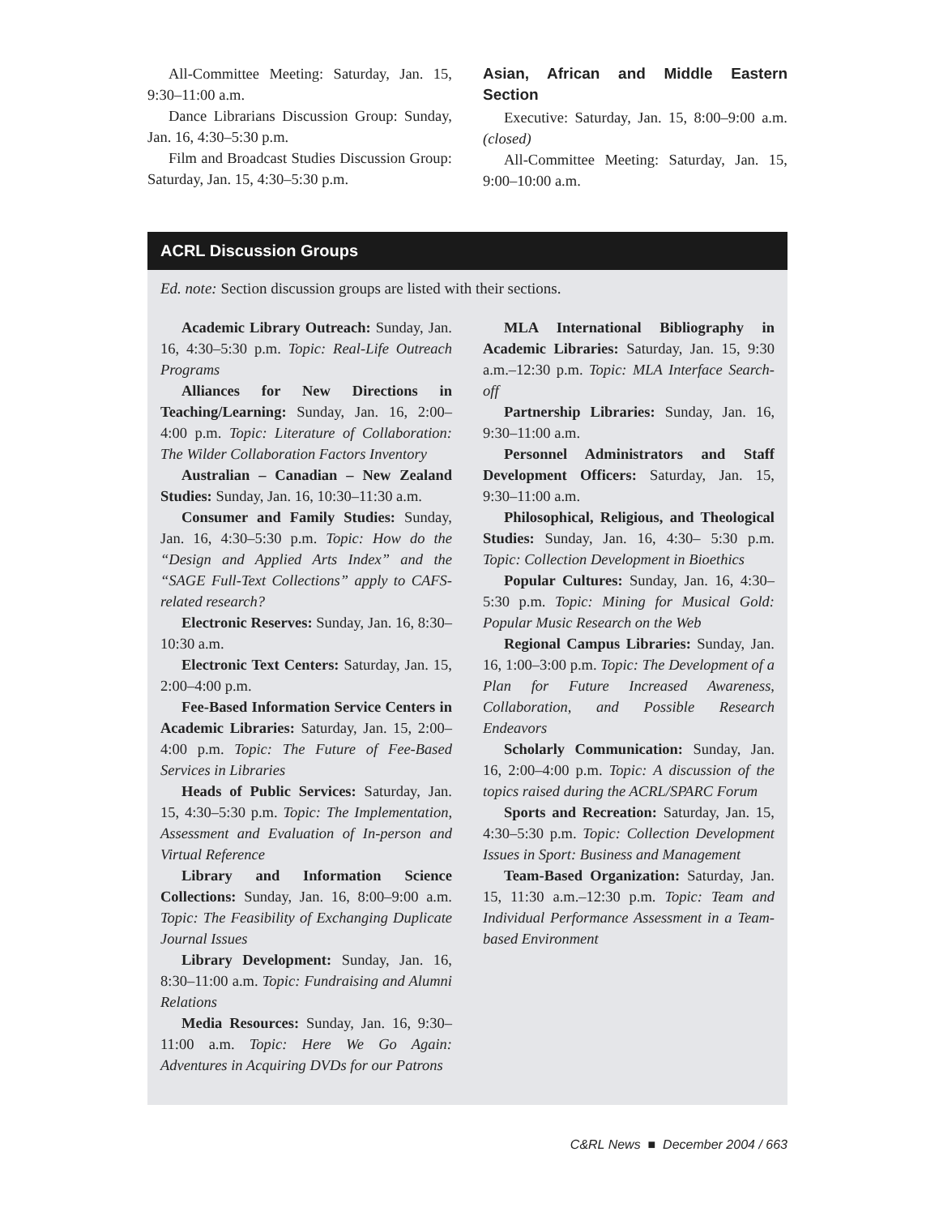All-Committee Meeting: Saturday, Jan. 15, 9:30–11:00 a.m.
Dance Librarians Discussion Group: Sunday, Jan. 16, 4:30–5:30 p.m.
Film and Broadcast Studies Discussion Group: Saturday, Jan. 15, 4:30–5:30 p.m.
Asian, African and Middle Eastern Section
Executive: Saturday, Jan. 15, 8:00–9:00 a.m. (closed)
All-Committee Meeting: Saturday, Jan. 15, 9:00–10:00 a.m.
ACRL Discussion Groups
Ed. note: Section discussion groups are listed with their sections.
Academic Library Outreach: Sunday, Jan. 16, 4:30–5:30 p.m. Topic: Real-Life Outreach Programs
Alliances for New Directions in Teaching/Learning: Sunday, Jan. 16, 2:00–4:00 p.m. Topic: Literature of Collaboration: The Wilder Collaboration Factors Inventory
Australian – Canadian – New Zealand Studies: Sunday, Jan. 16, 10:30–11:30 a.m.
Consumer and Family Studies: Sunday, Jan. 16, 4:30–5:30 p.m. Topic: How do the “Design and Applied Arts Index” and the “SAGE Full-Text Collections” apply to CAFS-related research?
Electronic Reserves: Sunday, Jan. 16, 8:30–10:30 a.m.
Electronic Text Centers: Saturday, Jan. 15, 2:00–4:00 p.m.
Fee-Based Information Service Centers in Academic Libraries: Saturday, Jan. 15, 2:00–4:00 p.m. Topic: The Future of Fee-Based Services in Libraries
Heads of Public Services: Saturday, Jan. 15, 4:30–5:30 p.m. Topic: The Implementation, Assessment and Evaluation of In-person and Virtual Reference
Library and Information Science Collections: Sunday, Jan. 16, 8:00–9:00 a.m. Topic: The Feasibility of Exchanging Duplicate Journal Issues
Library Development: Sunday, Jan. 16, 8:30–11:00 a.m. Topic: Fundraising and Alumni Relations
Media Resources: Sunday, Jan. 16, 9:30–11:00 a.m. Topic: Here We Go Again: Adventures in Acquiring DVDs for our Patrons
MLA International Bibliography in Academic Libraries: Saturday, Jan. 15, 9:30 a.m.–12:30 p.m. Topic: MLA Interface Search-off
Partnership Libraries: Sunday, Jan. 16, 9:30–11:00 a.m.
Personnel Administrators and Staff Development Officers: Saturday, Jan. 15, 9:30–11:00 a.m.
Philosophical, Religious, and Theological Studies: Sunday, Jan. 16, 4:30– 5:30 p.m. Topic: Collection Development in Bioethics
Popular Cultures: Sunday, Jan. 16, 4:30–5:30 p.m. Topic: Mining for Musical Gold: Popular Music Research on the Web
Regional Campus Libraries: Sunday, Jan. 16, 1:00–3:00 p.m. Topic: The Development of a Plan for Future Increased Awareness, Collaboration, and Possible Research Endeavors
Scholarly Communication: Sunday, Jan. 16, 2:00–4:00 p.m. Topic: A discussion of the topics raised during the ACRL/SPARC Forum
Sports and Recreation: Saturday, Jan. 15, 4:30–5:30 p.m. Topic: Collection Development Issues in Sport: Business and Management
Team-Based Organization: Saturday, Jan. 15, 11:30 a.m.–12:30 p.m. Topic: Team and Individual Performance Assessment in a Team-based Environment
C&RL News ■ December 2004 / 663